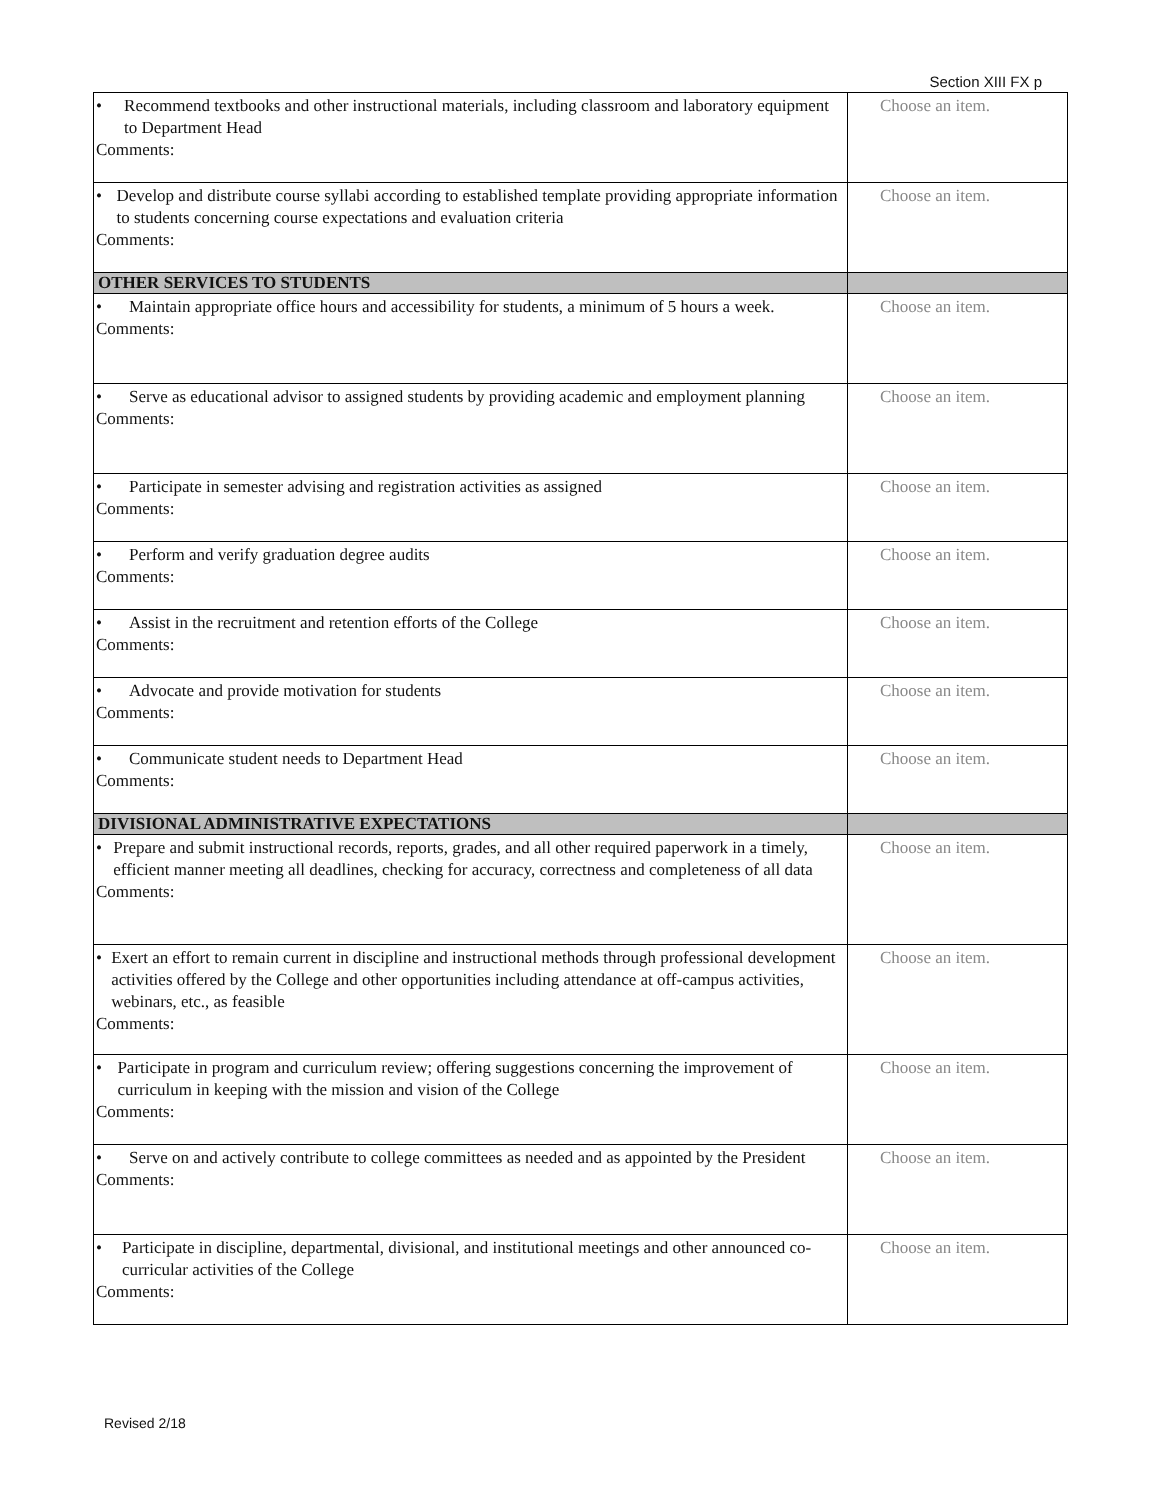Section XIII FX p
| • Recommend textbooks and other instructional materials, including classroom and laboratory equipment to Department Head Comments: | Choose an item. |
| • Develop and distribute course syllabi according to established template providing appropriate information to students concerning course expectations and evaluation criteria Comments: | Choose an item. |
| OTHER SERVICES TO STUDENTS | |
| • Maintain appropriate office hours and accessibility for students, a minimum of 5 hours a week. Comments: | Choose an item. |
| • Serve as educational advisor to assigned students by providing academic and employment planning Comments: | Choose an item. |
| • Participate in semester advising and registration activities as assigned Comments: | Choose an item. |
| • Perform and verify graduation degree audits Comments: | Choose an item. |
| • Assist in the recruitment and retention efforts of the College Comments: | Choose an item. |
| • Advocate and provide motivation for students Comments: | Choose an item. |
| • Communicate student needs to Department Head Comments: | Choose an item. |
| DIVISIONAL ADMINISTRATIVE EXPECTATIONS | |
| • Prepare and submit instructional records, reports, grades, and all other required paperwork in a timely, efficient manner meeting all deadlines, checking for accuracy, correctness and completeness of all data Comments: | Choose an item. |
| • Exert an effort to remain current in discipline and instructional methods through professional development activities offered by the College and other opportunities including attendance at off-campus activities, webinars, etc., as feasible Comments: | Choose an item. |
| • Participate in program and curriculum review; offering suggestions concerning the improvement of curriculum in keeping with the mission and vision of the College Comments: | Choose an item. |
| • Serve on and actively contribute to college committees as needed and as appointed by the President Comments: | Choose an item. |
| • Participate in discipline, departmental, divisional, and institutional meetings and other announced co-curricular activities of the College Comments: | Choose an item. |
Revised 2/18